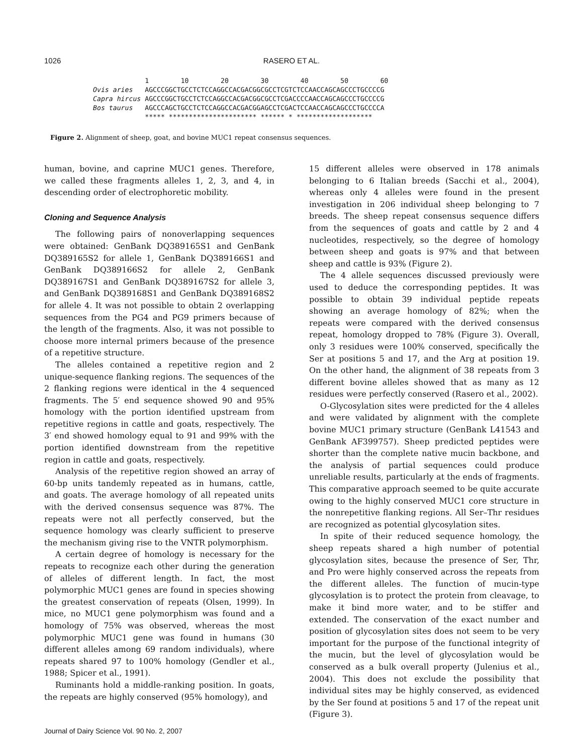1026 RASERO ET AL.
1 10 20 30 40 50 60 Ovis aries AGCCCGGCTGCCTCTCCAGGCCACGACGGCGCCTCGTCTCCAACCAGCAGCCCTGCCCCG Capra hircus AGCCCGGCTGCCTCTCCAGGCCACGACGGCGCCTCGACCCCAACCAGCAGCCCTGCCCCG Bos taurus AGCCCAGCTGCCTCTCCAGGCCACGACGGAGCCTCGACTCCAACCAGCAGCCCTGCCCCA ***** ********************** ****** * *******************
Figure 2. Alignment of sheep, goat, and bovine MUC1 repeat consensus sequences.
human, bovine, and caprine MUC1 genes. Therefore, we called these fragments alleles 1, 2, 3, and 4, in descending order of electrophoretic mobility.
Cloning and Sequence Analysis
The following pairs of nonoverlapping sequences were obtained: GenBank DQ389165S1 and GenBank DQ389165S2 for allele 1, GenBank DQ389166S1 and GenBank DQ389166S2 for allele 2, GenBank DQ389167S1 and GenBank DQ389167S2 for allele 3, and GenBank DQ389168S1 and GenBank DQ389168S2 for allele 4. It was not possible to obtain 2 overlapping sequences from the PG4 and PG9 primers because of the length of the fragments. Also, it was not possible to choose more internal primers because of the presence of a repetitive structure.
The alleles contained a repetitive region and 2 unique-sequence flanking regions. The sequences of the 2 flanking regions were identical in the 4 sequenced fragments. The 5′ end sequence showed 90 and 95% homology with the portion identified upstream from repetitive regions in cattle and goats, respectively. The 3′ end showed homology equal to 91 and 99% with the portion identified downstream from the repetitive region in cattle and goats, respectively.
Analysis of the repetitive region showed an array of 60-bp units tandemly repeated as in humans, cattle, and goats. The average homology of all repeated units with the derived consensus sequence was 87%. The repeats were not all perfectly conserved, but the sequence homology was clearly sufficient to preserve the mechanism giving rise to the VNTR polymorphism.
A certain degree of homology is necessary for the repeats to recognize each other during the generation of alleles of different length. In fact, the most polymorphic MUC1 genes are found in species showing the greatest conservation of repeats (Olsen, 1999). In mice, no MUC1 gene polymorphism was found and a homology of 75% was observed, whereas the most polymorphic MUC1 gene was found in humans (30 different alleles among 69 random individuals), where repeats shared 97 to 100% homology (Gendler et al., 1988; Spicer et al., 1991).
Ruminants hold a middle-ranking position. In goats, the repeats are highly conserved (95% homology), and
15 different alleles were observed in 178 animals belonging to 6 Italian breeds (Sacchi et al., 2004), whereas only 4 alleles were found in the present investigation in 206 individual sheep belonging to 7 breeds. The sheep repeat consensus sequence differs from the sequences of goats and cattle by 2 and 4 nucleotides, respectively, so the degree of homology between sheep and goats is 97% and that between sheep and cattle is 93% (Figure 2).
The 4 allele sequences discussed previously were used to deduce the corresponding peptides. It was possible to obtain 39 individual peptide repeats showing an average homology of 82%; when the repeats were compared with the derived consensus repeat, homology dropped to 78% (Figure 3). Overall, only 3 residues were 100% conserved, specifically the Ser at positions 5 and 17, and the Arg at position 19. On the other hand, the alignment of 38 repeats from 3 different bovine alleles showed that as many as 12 residues were perfectly conserved (Rasero et al., 2002).
O-Glycosylation sites were predicted for the 4 alleles and were validated by alignment with the complete bovine MUC1 primary structure (GenBank L41543 and GenBank AF399757). Sheep predicted peptides were shorter than the complete native mucin backbone, and the analysis of partial sequences could produce unreliable results, particularly at the ends of fragments. This comparative approach seemed to be quite accurate owing to the highly conserved MUC1 core structure in the nonrepetitive flanking regions. All Ser–Thr residues are recognized as potential glycosylation sites.
In spite of their reduced sequence homology, the sheep repeats shared a high number of potential glycosylation sites, because the presence of Ser, Thr, and Pro were highly conserved across the repeats from the different alleles. The function of mucin-type glycosylation is to protect the protein from cleavage, to make it bind more water, and to be stiffer and extended. The conservation of the exact number and position of glycosylation sites does not seem to be very important for the purpose of the functional integrity of the mucin, but the level of glycosylation would be conserved as a bulk overall property (Julenius et al., 2004). This does not exclude the possibility that individual sites may be highly conserved, as evidenced by the Ser found at positions 5 and 17 of the repeat unit (Figure 3).
Journal of Dairy Science Vol. 90 No. 2, 2007